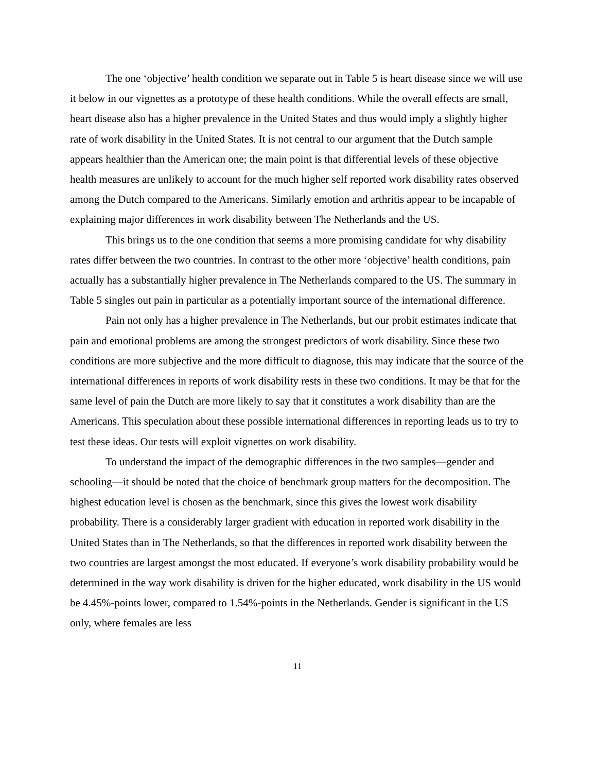The one ‘objective’ health condition we separate out in Table 5 is heart disease since we will use it below in our vignettes as a prototype of these health conditions. While the overall effects are small, heart disease also has a higher prevalence in the United States and thus would imply a slightly higher rate of work disability in the United States. It is not central to our argument that the Dutch sample appears healthier than the American one; the main point is that differential levels of these objective health measures are unlikely to account for the much higher self reported work disability rates observed among the Dutch compared to the Americans. Similarly emotion and arthritis appear to be incapable of explaining major differences in work disability between The Netherlands and the US.
This brings us to the one condition that seems a more promising candidate for why disability rates differ between the two countries. In contrast to the other more ‘objective’ health conditions, pain actually has a substantially higher prevalence in The Netherlands compared to the US. The summary in Table 5 singles out pain in particular as a potentially important source of the international difference.
Pain not only has a higher prevalence in The Netherlands, but our probit estimates indicate that pain and emotional problems are among the strongest predictors of work disability. Since these two conditions are more subjective and the more difficult to diagnose, this may indicate that the source of the international differences in reports of work disability rests in these two conditions. It may be that for the same level of pain the Dutch are more likely to say that it constitutes a work disability than are the Americans. This speculation about these possible international differences in reporting leads us to try to test these ideas. Our tests will exploit vignettes on work disability.
To understand the impact of the demographic differences in the two samples—gender and schooling—it should be noted that the choice of benchmark group matters for the decomposition. The highest education level is chosen as the benchmark, since this gives the lowest work disability probability. There is a considerably larger gradient with education in reported work disability in the United States than in The Netherlands, so that the differences in reported work disability between the two countries are largest amongst the most educated. If everyone’s work disability probability would be determined in the way work disability is driven for the higher educated, work disability in the US would be 4.45%-points lower, compared to 1.54%-points in the Netherlands. Gender is significant in the US only, where females are less
11